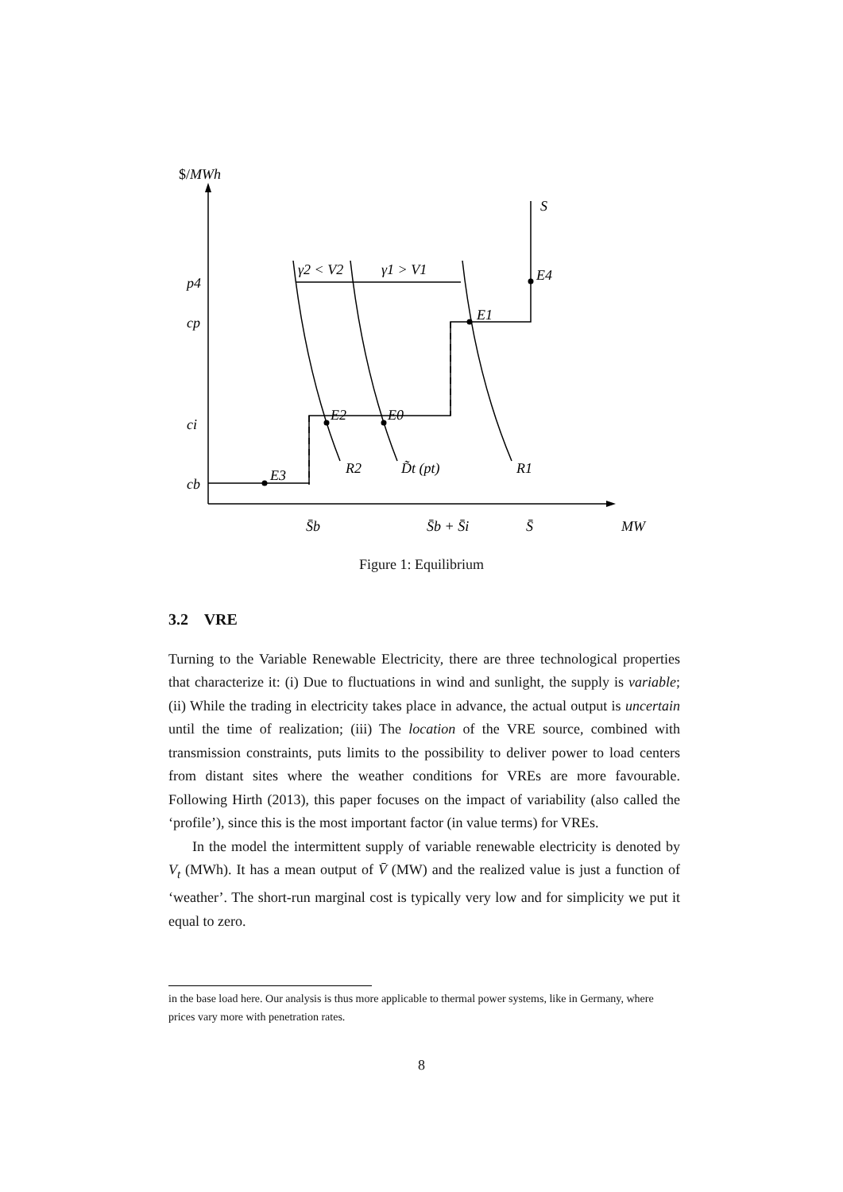$/MWh
S
E4
E1
E2
E0
E3
γ2 < V2
γ1 > V1
R2
D̃t (pt)
R1
p4
cp
ci
cb
S̄b
S̄b + S̄i
S̄
MW
Figure 1: Equilibrium
3.2 VRE
Turning to the Variable Renewable Electricity, there are three technological properties that characterize it: (i) Due to fluctuations in wind and sunlight, the supply is variable; (ii) While the trading in electricity takes place in advance, the actual output is uncertain until the time of realization; (iii) The location of the VRE source, combined with transmission constraints, puts limits to the possibility to deliver power to load centers from distant sites where the weather conditions for VREs are more favourable. Following Hirth (2013), this paper focuses on the impact of variability (also called the ‘profile’), since this is the most important factor (in value terms) for VREs.
In the model the intermittent supply of variable renewable electricity is denoted by V<sub>t</sub> (MWh). It has a mean output of V̄ (MW) and the realized value is just a function of ‘weather’. The short-run marginal cost is typically very low and for simplicity we put it equal to zero.
in the base load here. Our analysis is thus more applicable to thermal power systems, like in Germany, where prices vary more with penetration rates.
8